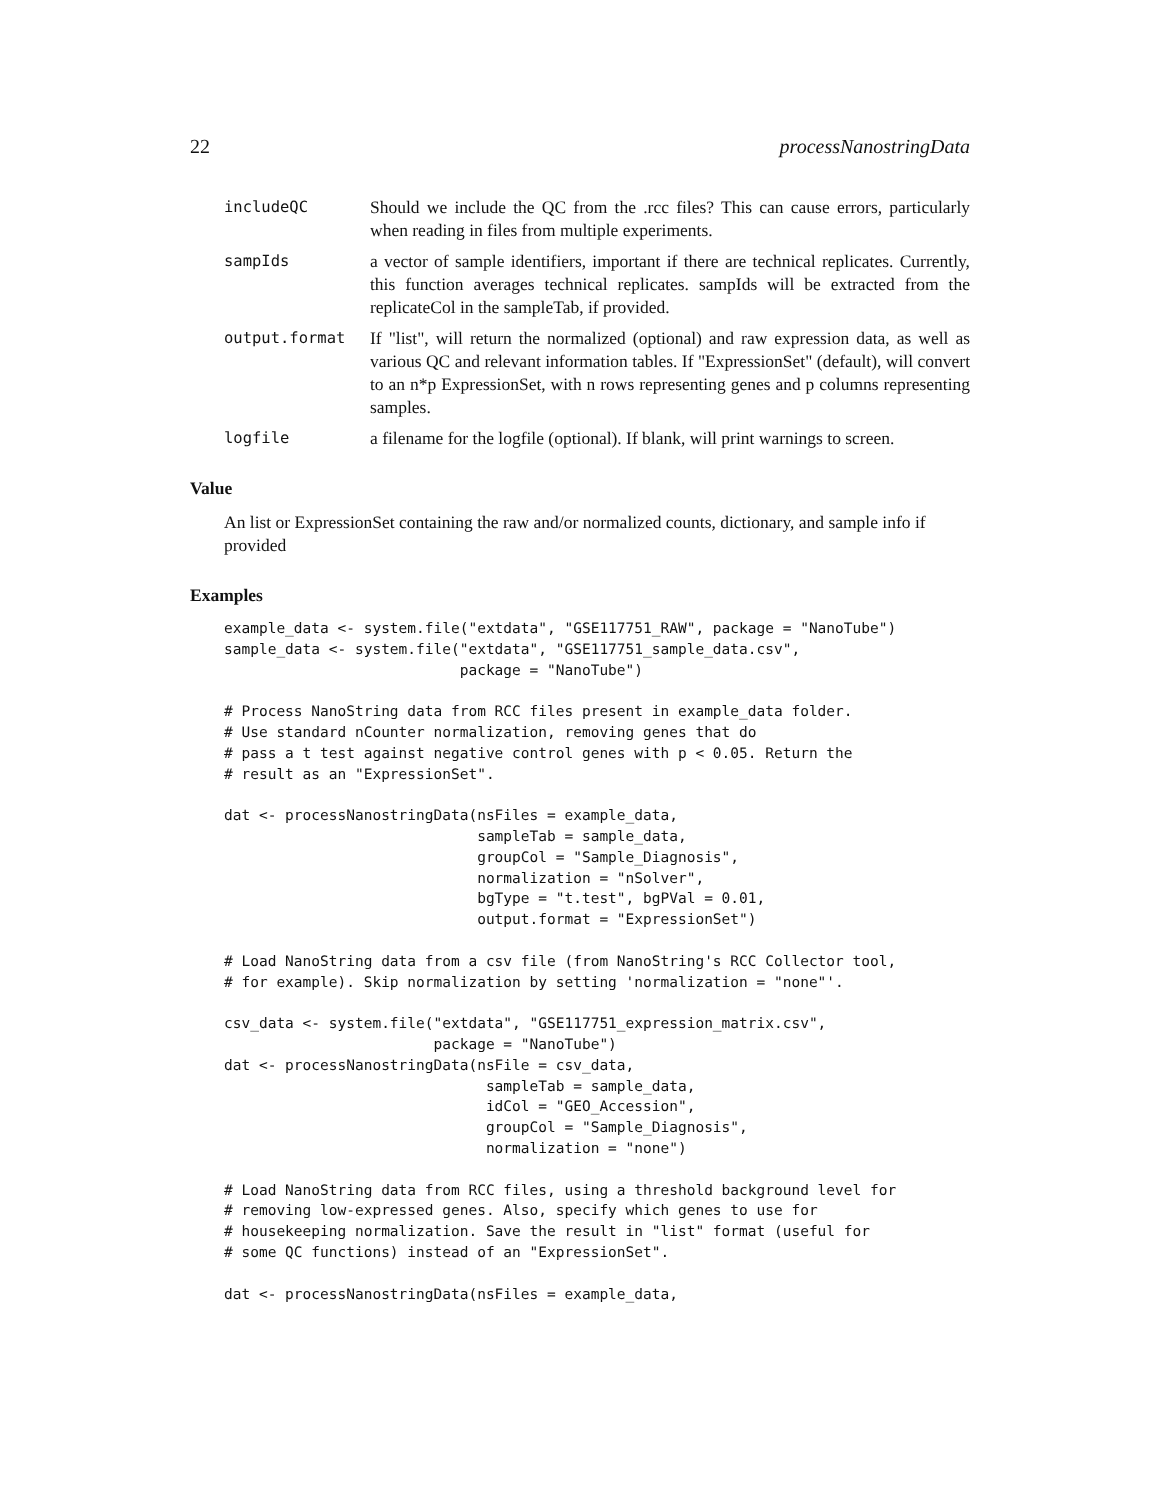22 processNanostringData
includeQC Should we include the QC from the .rcc files? This can cause errors, particularly when reading in files from multiple experiments.
sampIds a vector of sample identifiers, important if there are technical replicates. Currently, this function averages technical replicates. sampIds will be extracted from the replicateCol in the sampleTab, if provided.
output.format If "list", will return the normalized (optional) and raw expression data, as well as various QC and relevant information tables. If "ExpressionSet" (default), will convert to an n*p ExpressionSet, with n rows representing genes and p columns representing samples.
logfile a filename for the logfile (optional). If blank, will print warnings to screen.
Value
An list or ExpressionSet containing the raw and/or normalized counts, dictionary, and sample info if provided
Examples
example_data <- system.file("extdata", "GSE117751_RAW", package = "NanoTube")
sample_data <- system.file("extdata", "GSE117751_sample_data.csv",
                           package = "NanoTube")

# Process NanoString data from RCC files present in example_data folder.
# Use standard nCounter normalization, removing genes that do
# pass a t test against negative control genes with p < 0.05. Return the
# result as an "ExpressionSet".

dat <- processNanostringData(nsFiles = example_data,
                             sampleTab = sample_data,
                             groupCol = "Sample_Diagnosis",
                             normalization = "nSolver",
                             bgType = "t.test", bgPVal = 0.01,
                             output.format = "ExpressionSet")

# Load NanoString data from a csv file (from NanoString's RCC Collector tool,
# for example). Skip normalization by setting 'normalization = "none"'.

csv_data <- system.file("extdata", "GSE117751_expression_matrix.csv",
                        package = "NanoTube")
dat <- processNanostringData(nsFile = csv_data,
                              sampleTab = sample_data,
                              idCol = "GEO_Accession",
                              groupCol = "Sample_Diagnosis",
                              normalization = "none")

# Load NanoString data from RCC files, using a threshold background level for
# removing low-expressed genes. Also, specify which genes to use for
# housekeeping normalization. Save the result in "list" format (useful for
# some QC functions) instead of an "ExpressionSet".

dat <- processNanostringData(nsFiles = example_data,